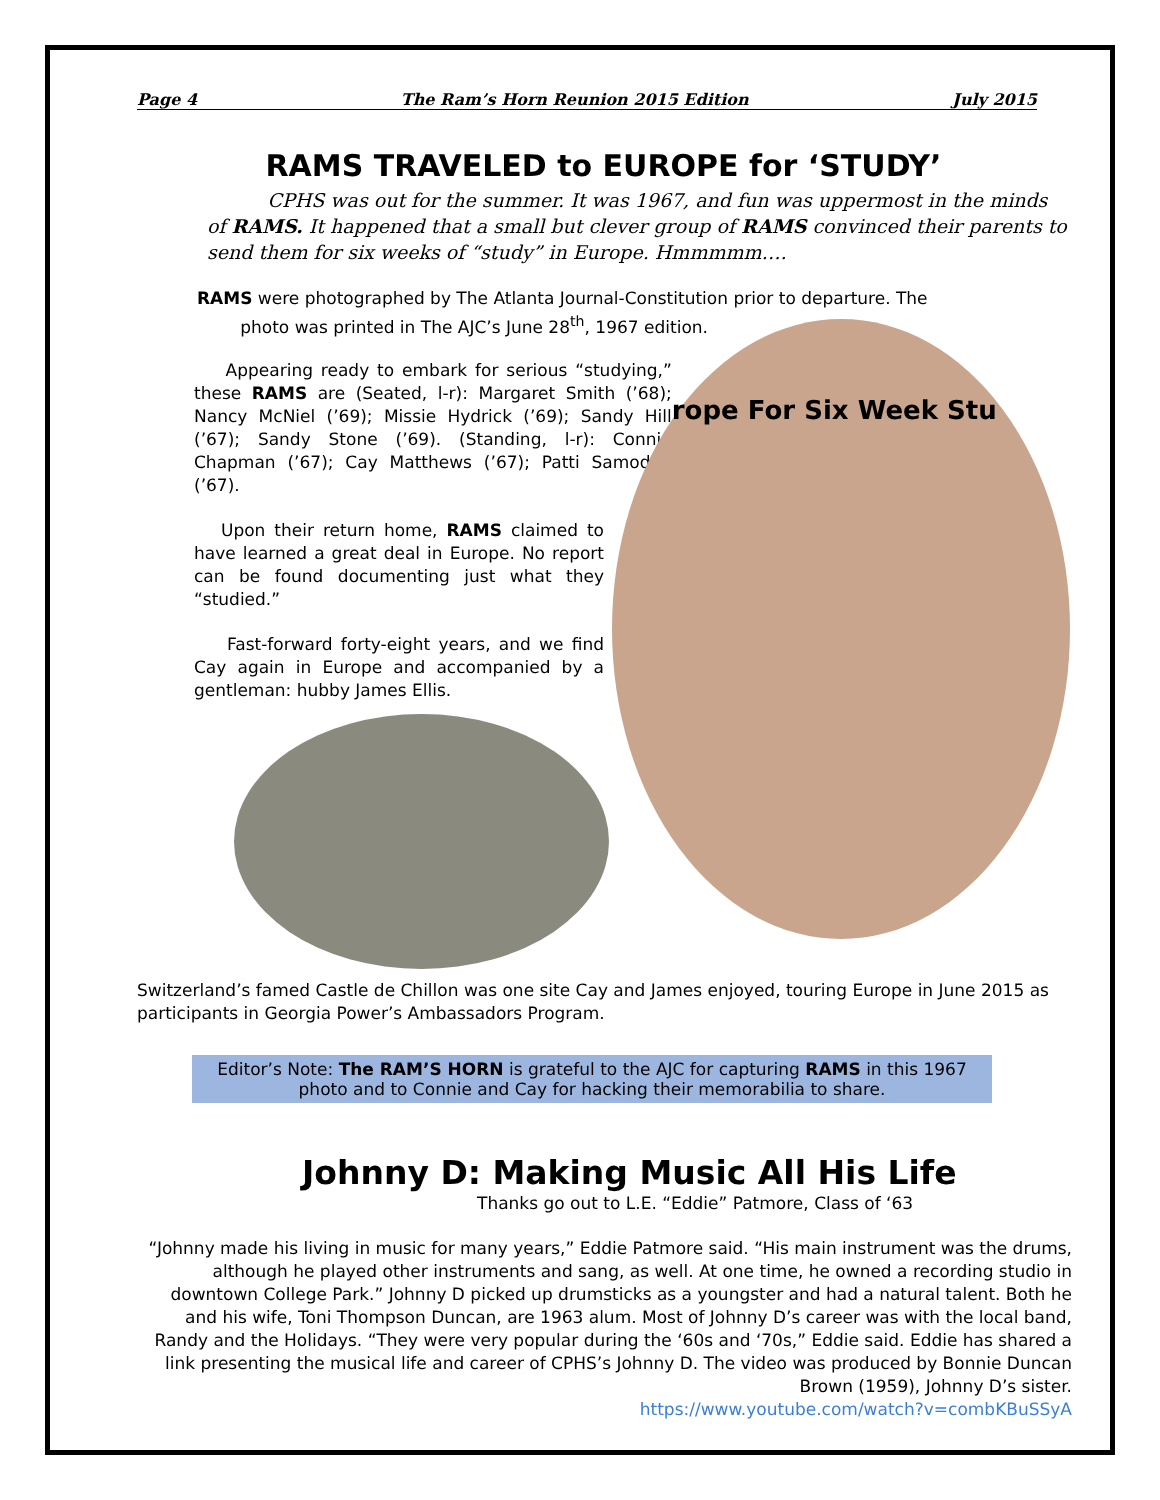Page 4 The Ram’s Horn Reunion 2015 Edition July 2015
RAMS TRAVELED to EUROPE for ‘STUDY’
CPHS was out for the summer. It was 1967, and fun was uppermost in the minds of RAMS. It happened that a small but clever group of RAMS convinced their parents to send them for six weeks of “study” in Europe. Hmmmmm….
RAMS were photographed by The Atlanta Journal-Constitution prior to departure. The
photo was printed in The AJC’s June 28<sup>th</sup>, 1967 edition.
Appearing ready to embark for serious “studying,” these RAMS are (Seated, l-r): Margaret Smith (’68); Nancy McNiel (’69); Missie Hydrick (’69); Sandy Hill (’67); Sandy Stone (’69). (Standing, l-r): Connie Chapman (’67); Cay Matthews (’67); Patti Samoden (’67).
Upon their return home, RAMS claimed to have learned a great deal in Europe. No report can be found documenting just what they “studied.”
Fast-forward forty-eight years, and we find Cay again in Europe and accompanied by a gentleman: hubby James Ellis.
rope For Six Week Stu
Switzerland’s famed Castle de Chillon was one site Cay and James enjoyed, touring Europe in June 2015 as participants in Georgia Power’s Ambassadors Program.
Editor’s Note: The RAM’S HORN is grateful to the AJC for capturing RAMS in this 1967 photo and to Connie and Cay for hacking their memorabilia to share.
Johnny D: Making Music All His Life
Thanks go out to L.E. “Eddie” Patmore, Class of ‘63
“Johnny made his living in music for many years,” Eddie Patmore said. “His main instrument was the drums, although he played other instruments and sang, as well. At one time, he owned a recording studio in downtown College Park.” Johnny D picked up drumsticks as a youngster and had a natural talent. Both he and his wife, Toni Thompson Duncan, are 1963 alum. Most of Johnny D’s career was with the local band, Randy and the Holidays. “They were very popular during the ‘60s and ‘70s,” Eddie said. Eddie has shared a link presenting the musical life and career of CPHS’s Johnny D. The video was produced by Bonnie Duncan Brown (1959), Johnny D’s sister.
https://www.youtube.com/watch?v=combKBuSSyA